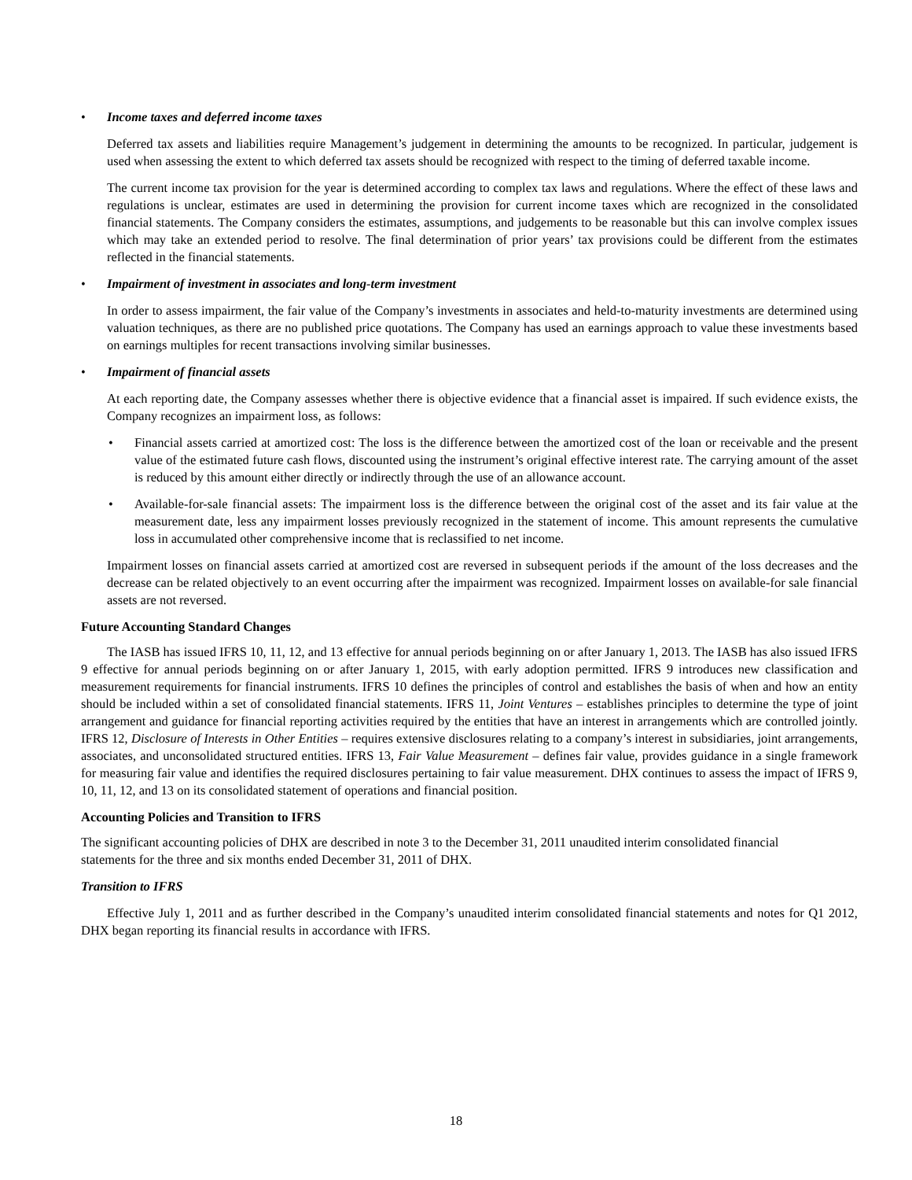• Income taxes and deferred income taxes
Deferred tax assets and liabilities require Management’s judgement in determining the amounts to be recognized. In particular, judgement is used when assessing the extent to which deferred tax assets should be recognized with respect to the timing of deferred taxable income.
The current income tax provision for the year is determined according to complex tax laws and regulations. Where the effect of these laws and regulations is unclear, estimates are used in determining the provision for current income taxes which are recognized in the consolidated financial statements. The Company considers the estimates, assumptions, and judgements to be reasonable but this can involve complex issues which may take an extended period to resolve. The final determination of prior years’ tax provisions could be different from the estimates reflected in the financial statements.
• Impairment of investment in associates and long-term investment
In order to assess impairment, the fair value of the Company’s investments in associates and held-to-maturity investments are determined using valuation techniques, as there are no published price quotations. The Company has used an earnings approach to value these investments based on earnings multiples for recent transactions involving similar businesses.
• Impairment of financial assets
At each reporting date, the Company assesses whether there is objective evidence that a financial asset is impaired. If such evidence exists, the Company recognizes an impairment loss, as follows:
• Financial assets carried at amortized cost: The loss is the difference between the amortized cost of the loan or receivable and the present value of the estimated future cash flows, discounted using the instrument’s original effective interest rate. The carrying amount of the asset is reduced by this amount either directly or indirectly through the use of an allowance account.
• Available-for-sale financial assets: The impairment loss is the difference between the original cost of the asset and its fair value at the measurement date, less any impairment losses previously recognized in the statement of income. This amount represents the cumulative loss in accumulated other comprehensive income that is reclassified to net income.
Impairment losses on financial assets carried at amortized cost are reversed in subsequent periods if the amount of the loss decreases and the decrease can be related objectively to an event occurring after the impairment was recognized. Impairment losses on available-for sale financial assets are not reversed.
Future Accounting Standard Changes
The IASB has issued IFRS 10, 11, 12, and 13 effective for annual periods beginning on or after January 1, 2013. The IASB has also issued IFRS 9 effective for annual periods beginning on or after January 1, 2015, with early adoption permitted. IFRS 9 introduces new classification and measurement requirements for financial instruments. IFRS 10 defines the principles of control and establishes the basis of when and how an entity should be included within a set of consolidated financial statements. IFRS 11, Joint Ventures – establishes principles to determine the type of joint arrangement and guidance for financial reporting activities required by the entities that have an interest in arrangements which are controlled jointly. IFRS 12, Disclosure of Interests in Other Entities – requires extensive disclosures relating to a company’s interest in subsidiaries, joint arrangements, associates, and unconsolidated structured entities. IFRS 13, Fair Value Measurement – defines fair value, provides guidance in a single framework for measuring fair value and identifies the required disclosures pertaining to fair value measurement. DHX continues to assess the impact of IFRS 9, 10, 11, 12, and 13 on its consolidated statement of operations and financial position.
Accounting Policies and Transition to IFRS
The significant accounting policies of DHX are described in note 3 to the December 31, 2011 unaudited interim consolidated financial statements for the three and six months ended December 31, 2011 of DHX.
Transition to IFRS
Effective July 1, 2011 and as further described in the Company’s unaudited interim consolidated financial statements and notes for Q1 2012, DHX began reporting its financial results in accordance with IFRS.
18